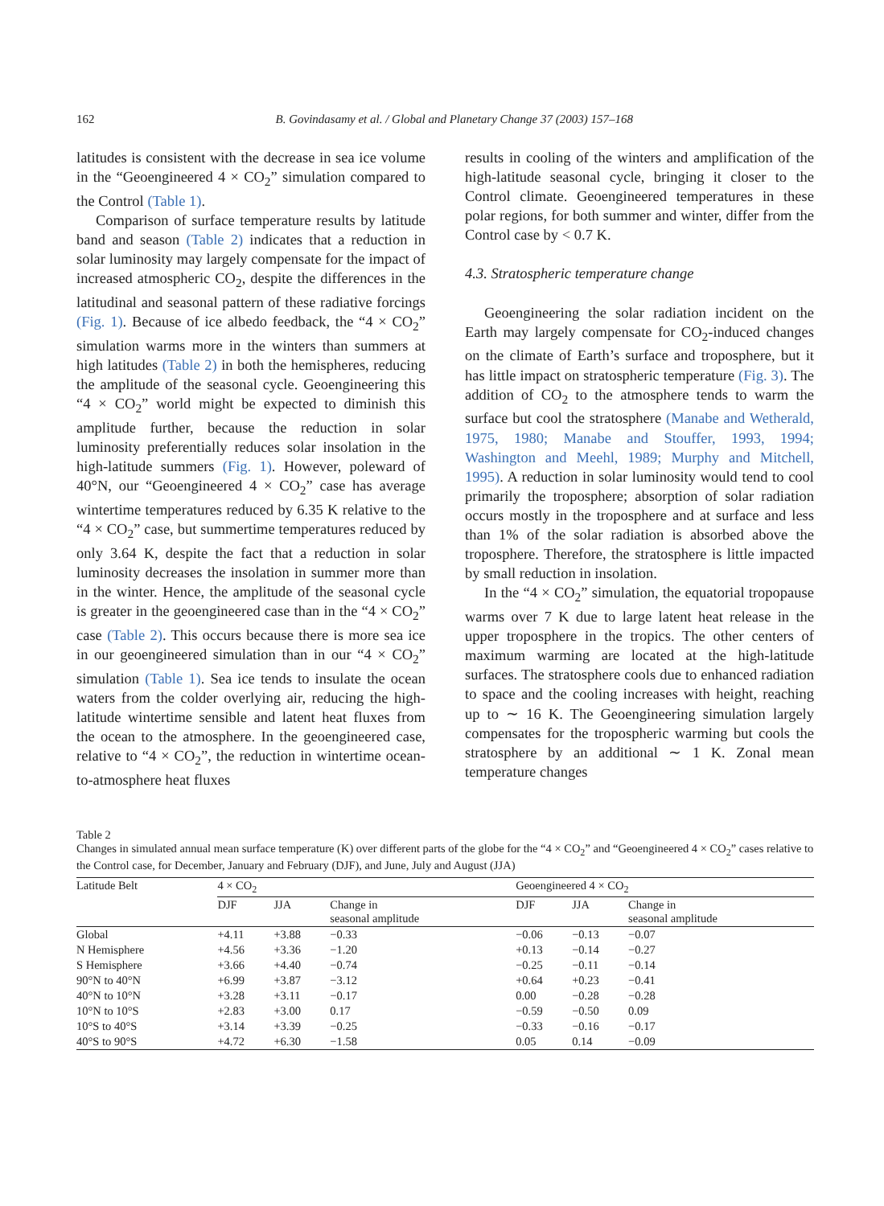162 B. Govindasamy et al. / Global and Planetary Change 37 (2003) 157–168
latitudes is consistent with the decrease in sea ice volume in the “Geoengineered 4 × CO<sub>2</sub>” simulation compared to the Control (Table 1).
Comparison of surface temperature results by latitude band and season (Table 2) indicates that a reduction in solar luminosity may largely compensate for the impact of increased atmospheric CO<sub>2</sub>, despite the differences in the latitudinal and seasonal pattern of these radiative forcings (Fig. 1). Because of ice albedo feedback, the “4 × CO<sub>2</sub>” simulation warms more in the winters than summers at high latitudes (Table 2) in both the hemispheres, reducing the amplitude of the seasonal cycle. Geoengineering this “4 × CO<sub>2</sub>” world might be expected to diminish this amplitude further, because the reduction in solar luminosity preferentially reduces solar insolation in the high-latitude summers (Fig. 1). However, poleward of 40°N, our “Geoengineered 4 × CO<sub>2</sub>” case has average wintertime temperatures reduced by 6.35 K relative to the “4 × CO<sub>2</sub>” case, but summertime temperatures reduced by only 3.64 K, despite the fact that a reduction in solar luminosity decreases the insolation in summer more than in the winter. Hence, the amplitude of the seasonal cycle is greater in the geoengineered case than in the “4 × CO<sub>2</sub>” case (Table 2). This occurs because there is more sea ice in our geoengineered simulation than in our “4 × CO<sub>2</sub>” simulation (Table 1). Sea ice tends to insulate the ocean waters from the colder overlying air, reducing the high-latitude wintertime sensible and latent heat fluxes from the ocean to the atmosphere. In the geoengineered case, relative to “4 × CO<sub>2</sub>”, the reduction in wintertime ocean-to-atmosphere heat fluxes
results in cooling of the winters and amplification of the high-latitude seasonal cycle, bringing it closer to the Control climate. Geoengineered temperatures in these polar regions, for both summer and winter, differ from the Control case by < 0.7 K.
4.3. Stratospheric temperature change
Geoengineering the solar radiation incident on the Earth may largely compensate for CO<sub>2</sub>-induced changes on the climate of Earth’s surface and troposphere, but it has little impact on stratospheric temperature (Fig. 3). The addition of CO<sub>2</sub> to the atmosphere tends to warm the surface but cool the stratosphere (Manabe and Wetherald, 1975, 1980; Manabe and Stouffer, 1993, 1994; Washington and Meehl, 1989; Murphy and Mitchell, 1995). A reduction in solar luminosity would tend to cool primarily the troposphere; absorption of solar radiation occurs mostly in the troposphere and at surface and less than 1% of the solar radiation is absorbed above the troposphere. Therefore, the stratosphere is little impacted by small reduction in insolation.
In the “4 × CO<sub>2</sub>” simulation, the equatorial tropopause warms over 7 K due to large latent heat release in the upper troposphere in the tropics. The other centers of maximum warming are located at the high-latitude surfaces. The stratosphere cools due to enhanced radiation to space and the cooling increases with height, reaching up to ∼ 16 K. The Geoengineering simulation largely compensates for the tropospheric warming but cools the stratosphere by an additional ∼ 1 K. Zonal mean temperature changes
Table 2
Changes in simulated annual mean surface temperature (K) over different parts of the globe for the “4 × CO<sub>2</sub>” and “Geoengineered 4 × CO<sub>2</sub>” cases relative to the Control case, for December, January and February (DJF), and June, July and August (JJA)
| Latitude Belt | 4 × CO<sub>2</sub> | | | Geoengineered 4 × CO<sub>2</sub> | | |
| --- | --- | --- | --- | --- | --- | --- |
| | DJF | JJA | Change in seasonal amplitude | DJF | JJA | Change in seasonal amplitude |
| Global | +4.11 | +3.88 | −0.33 | −0.06 | −0.13 | −0.07 |
| N Hemisphere | +4.56 | +3.36 | −1.20 | +0.13 | −0.14 | −0.27 |
| S Hemisphere | +3.66 | +4.40 | −0.74 | −0.25 | −0.11 | −0.14 |
| 90°N to 40°N | +6.99 | +3.87 | −3.12 | +0.64 | +0.23 | −0.41 |
| 40°N to 10°N | +3.28 | +3.11 | −0.17 | 0.00 | −0.28 | −0.28 |
| 10°N to 10°S | +2.83 | +3.00 | 0.17 | −0.59 | −0.50 | 0.09 |
| 10°S to 40°S | +3.14 | +3.39 | −0.25 | −0.33 | −0.16 | −0.17 |
| 40°S to 90°S | +4.72 | +6.30 | −1.58 | 0.05 | 0.14 | −0.09 |